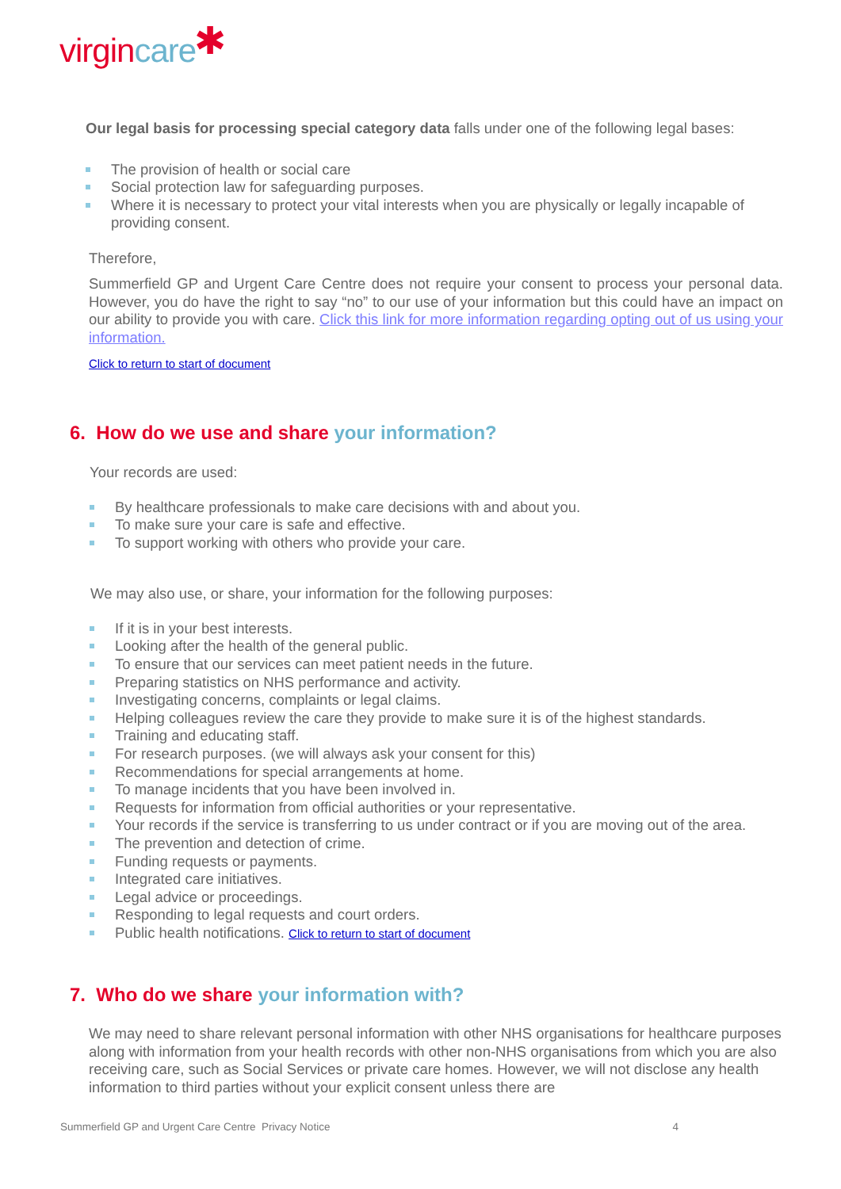virgincare ✱
Our legal basis for processing special category data falls under one of the following legal bases:
The provision of health or social care
Social protection law for safeguarding purposes.
Where it is necessary to protect your vital interests when you are physically or legally incapable of providing consent.
Therefore,
Summerfield GP and Urgent Care Centre does not require your consent to process your personal data. However, you do have the right to say “no” to our use of your information but this could have an impact on our ability to provide you with care. Click this link for more information regarding opting out of us using your information.
Click to return to start of document
6. How do we use and share your information?
Your records are used:
By healthcare professionals to make care decisions with and about you.
To make sure your care is safe and effective.
To support working with others who provide your care.
We may also use, or share, your information for the following purposes:
If it is in your best interests.
Looking after the health of the general public.
To ensure that our services can meet patient needs in the future.
Preparing statistics on NHS performance and activity.
Investigating concerns, complaints or legal claims.
Helping colleagues review the care they provide to make sure it is of the highest standards.
Training and educating staff.
For research purposes. (we will always ask your consent for this)
Recommendations for special arrangements at home.
To manage incidents that you have been involved in.
Requests for information from official authorities or your representative.
Your records if the service is transferring to us under contract or if you are moving out of the area.
The prevention and detection of crime.
Funding requests or payments.
Integrated care initiatives.
Legal advice or proceedings.
Responding to legal requests and court orders.
Public health notifications. Click to return to start of document
7. Who do we share your information with?
We may need to share relevant personal information with other NHS organisations for healthcare purposes along with information from your health records with other non-NHS organisations from which you are also receiving care, such as Social Services or private care homes. However, we will not disclose any health information to third parties without your explicit consent unless there are
Summerfield GP and Urgent Care Centre Privacy Notice 4